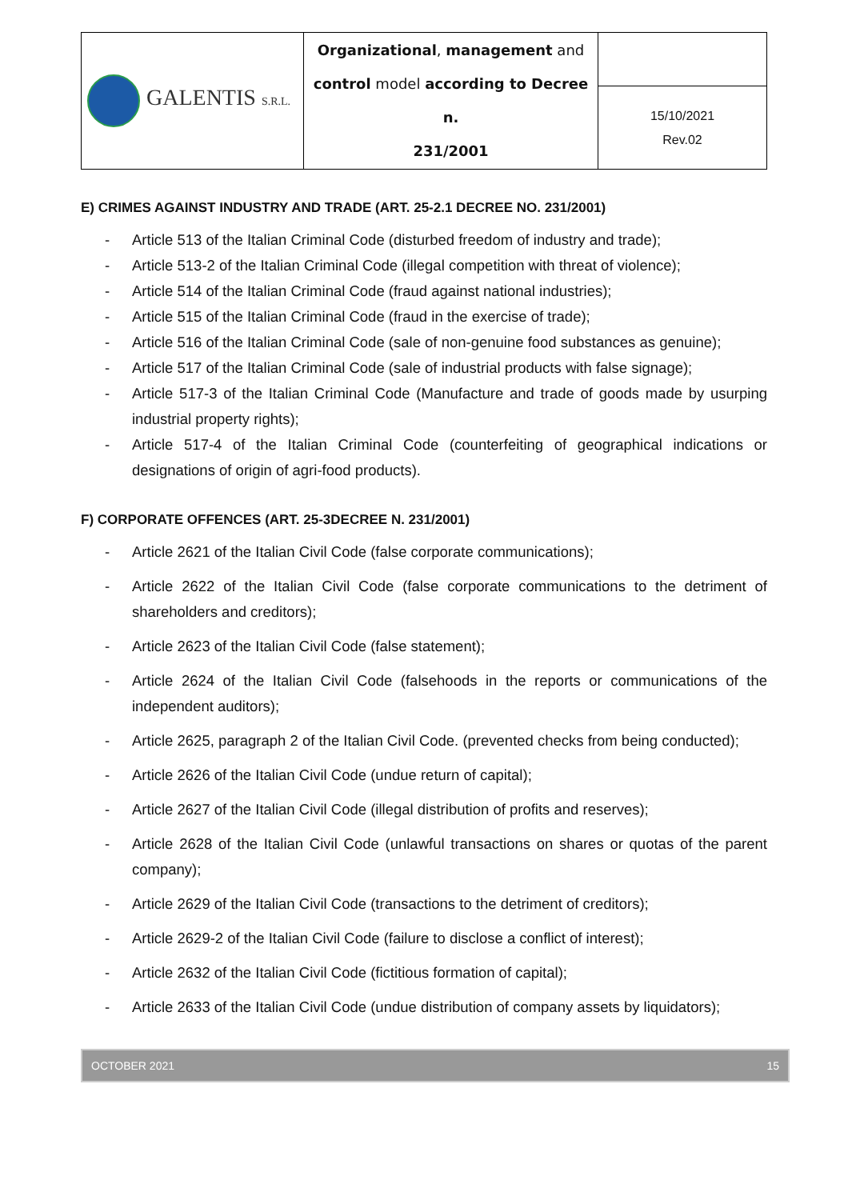| GALENTIS S.R.L. | Organizational , management and control model according to Decree n. 231/2001 | |
| | | 15/10/2021 Rev.02 |
E) CRIMES AGAINST INDUSTRY AND TRADE (ART. 25-2.1 DECREE NO. 231/2001)
- Article 513 of the Italian Criminal Code (disturbed freedom of industry and trade);
- Article 513-2 of the Italian Criminal Code (illegal competition with threat of violence);
- Article 514 of the Italian Criminal Code (fraud against national industries);
- Article 515 of the Italian Criminal Code (fraud in the exercise of trade);
- Article 516 of the Italian Criminal Code (sale of non-genuine food substances as genuine);
- Article 517 of the Italian Criminal Code (sale of industrial products with false signage);
- Article 517-3 of the Italian Criminal Code (Manufacture and trade of goods made by usurping industrial property rights);
- Article 517-4 of the Italian Criminal Code (counterfeiting of geographical indications or designations of origin of agri-food products).
F) CORPORATE OFFENCES (ART. 25-3DECREE N. 231/2001)
- Article 2621 of the Italian Civil Code (false corporate communications);
- Article 2622 of the Italian Civil Code (false corporate communications to the detriment of shareholders and creditors);
- Article 2623 of the Italian Civil Code (false statement);
- Article 2624 of the Italian Civil Code (falsehoods in the reports or communications of the independent auditors);
- Article 2625, paragraph 2 of the Italian Civil Code. (prevented checks from being conducted);
- Article 2626 of the Italian Civil Code (undue return of capital);
- Article 2627 of the Italian Civil Code (illegal distribution of profits and reserves);
- Article 2628 of the Italian Civil Code (unlawful transactions on shares or quotas of the parent company);
- Article 2629 of the Italian Civil Code (transactions to the detriment of creditors);
- Article 2629-2 of the Italian Civil Code (failure to disclose a conflict of interest);
- Article 2632 of the Italian Civil Code (fictitious formation of capital);
- Article 2633 of the Italian Civil Code (undue distribution of company assets by liquidators);
OCTOBER 2021 15